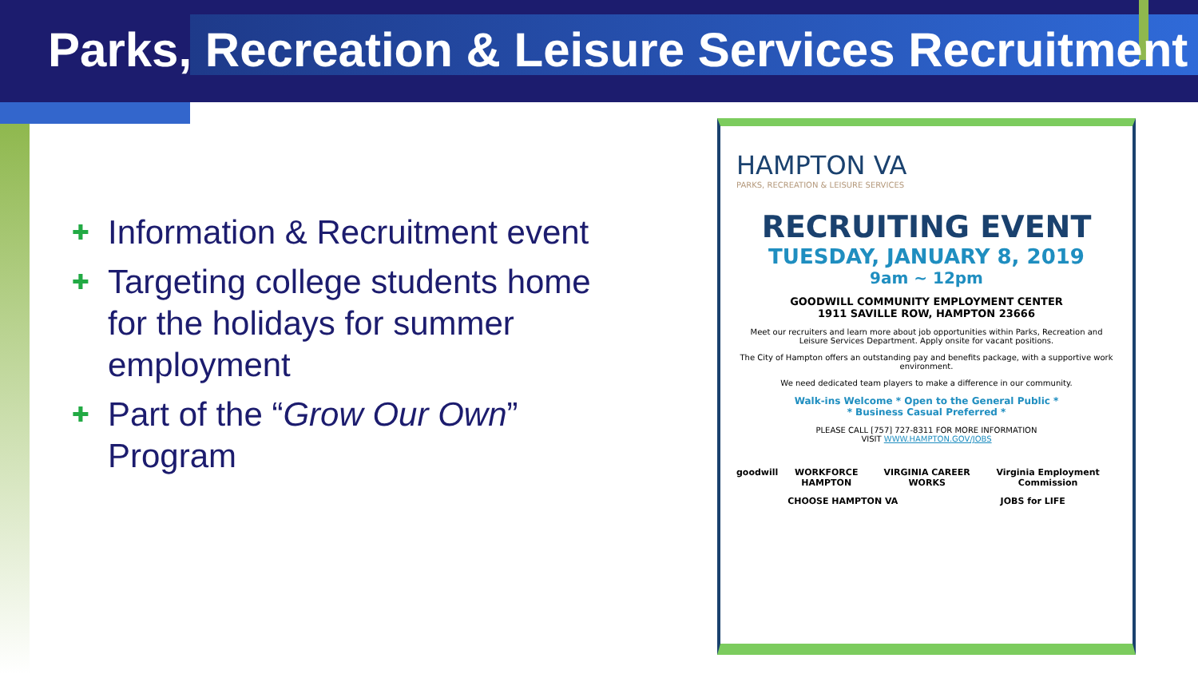Parks, Recreation & Leisure Services Recruitment
✚ Information & Recruitment event
✚ Targeting college students home for the holidays for summer employment
✚ Part of the “Grow Our Own” Program
HAMPTON VA
PARKS, RECREATION & LEISURE SERVICES
RECRUITING EVENT
TUESDAY, JANUARY 8, 2019
9am ~ 12pm
GOODWILL COMMUNITY EMPLOYMENT CENTER
1911 SAVILLE ROW, HAMPTON 23666
Meet our recruiters and learn more about job opportunities within Parks, Recreation and Leisure Services Department. Apply onsite for vacant positions.
The City of Hampton offers an outstanding pay and benefits package, with a supportive work environment.
We need dedicated team players to make a difference in our community.
Walk-ins Welcome * Open to the General Public *
* Business Casual Preferred *
PLEASE CALL [757] 727-8311 FOR MORE INFORMATION
VISIT WWW.HAMPTON.GOV/JOBS
goodwill WORKFORCE HAMPTON VIRGINIA CAREER WORKS Virginia Employment Commission
CHOOSE HAMPTON VA JOBS for LIFE